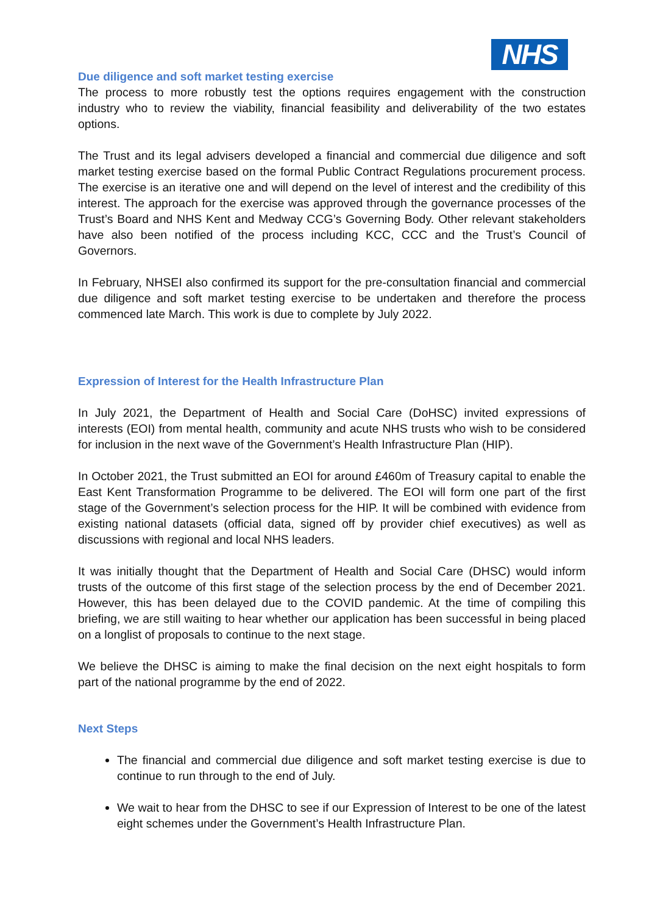NHS
Due diligence and soft market testing exercise
The process to more robustly test the options requires engagement with the construction industry who to review the viability, financial feasibility and deliverability of the two estates options.
The Trust and its legal advisers developed a financial and commercial due diligence and soft market testing exercise based on the formal Public Contract Regulations procurement process. The exercise is an iterative one and will depend on the level of interest and the credibility of this interest. The approach for the exercise was approved through the governance processes of the Trust’s Board and NHS Kent and Medway CCG’s Governing Body. Other relevant stakeholders have also been notified of the process including KCC, CCC and the Trust’s Council of Governors.
In February, NHSEI also confirmed its support for the pre-consultation financial and commercial due diligence and soft market testing exercise to be undertaken and therefore the process commenced late March. This work is due to complete by July 2022.
Expression of Interest for the Health Infrastructure Plan
In July 2021, the Department of Health and Social Care (DoHSC) invited expressions of interests (EOI) from mental health, community and acute NHS trusts who wish to be considered for inclusion in the next wave of the Government’s Health Infrastructure Plan (HIP).
In October 2021, the Trust submitted an EOI for around £460m of Treasury capital to enable the East Kent Transformation Programme to be delivered. The EOI will form one part of the first stage of the Government’s selection process for the HIP. It will be combined with evidence from existing national datasets (official data, signed off by provider chief executives) as well as discussions with regional and local NHS leaders.
It was initially thought that the Department of Health and Social Care (DHSC) would inform trusts of the outcome of this first stage of the selection process by the end of December 2021. However, this has been delayed due to the COVID pandemic. At the time of compiling this briefing, we are still waiting to hear whether our application has been successful in being placed on a longlist of proposals to continue to the next stage.
We believe the DHSC is aiming to make the final decision on the next eight hospitals to form part of the national programme by the end of 2022.
Next Steps
The financial and commercial due diligence and soft market testing exercise is due to continue to run through to the end of July.
We wait to hear from the DHSC to see if our Expression of Interest to be one of the latest eight schemes under the Government’s Health Infrastructure Plan.